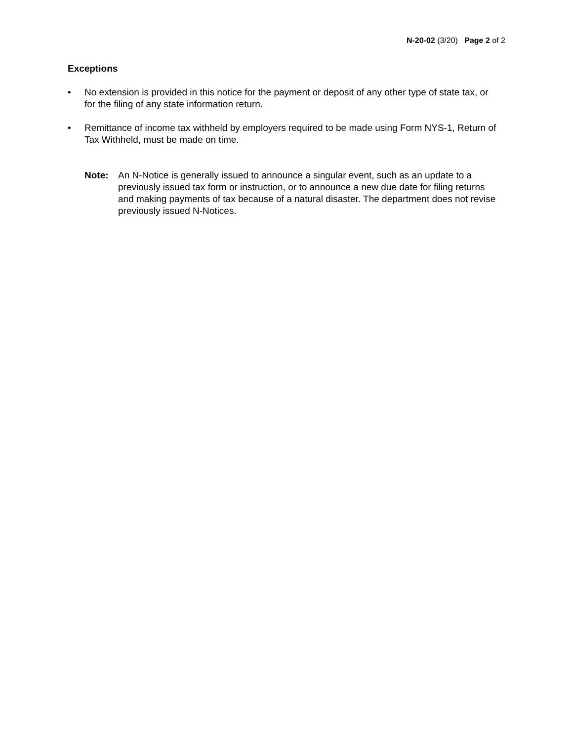N-20-02 (3/20) Page 2 of 2
Exceptions
• No extension is provided in this notice for the payment or deposit of any other type of state tax, or for the filing of any state information return.
• Remittance of income tax withheld by employers required to be made using Form NYS-1, Return of Tax Withheld, must be made on time.
Note: An N-Notice is generally issued to announce a singular event, such as an update to a previously issued tax form or instruction, or to announce a new due date for filing returns and making payments of tax because of a natural disaster. The department does not revise previously issued N-Notices.